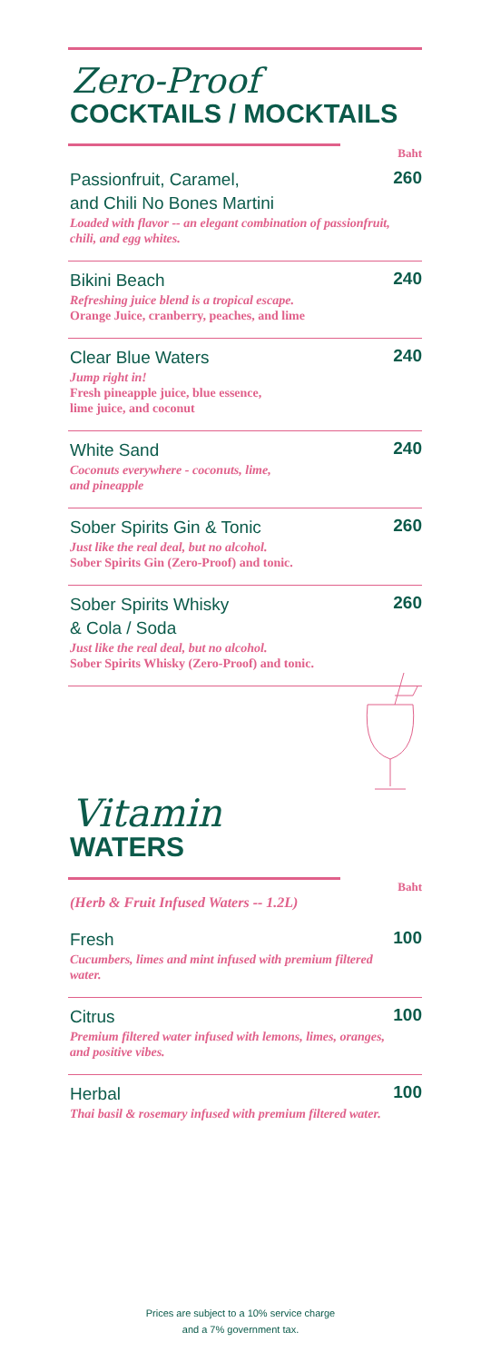Zero-Proof
COCKTAILS / MOCKTAILS
Baht
Passionfruit, Caramel,
and Chili No Bones Martini
Loaded with flavor -- an elegant combination of passionfruit, chili, and egg whites.
260
Bikini Beach
Refreshing juice blend is a tropical escape.
Orange Juice, cranberry, peaches, and lime
240
Clear Blue Waters
Jump right in!
Fresh pineapple juice, blue essence,
lime juice, and coconut
240
White Sand
Coconuts everywhere - coconuts, lime,
and pineapple
240
Sober Spirits Gin & Tonic
Just like the real deal, but no alcohol.
Sober Spirits Gin (Zero-Proof) and tonic.
260
Sober Spirits Whisky
& Cola / Soda
Just like the real deal, but no alcohol.
Sober Spirits Whisky (Zero-Proof) and tonic.
260
Vitamin
WATERS
Baht
(Herb & Fruit Infused Waters -- 1.2L)
Fresh
Cucumbers, limes and mint infused with premium filtered water.
100
Citrus
Premium filtered water infused with lemons, limes, oranges, and positive vibes.
100
Herbal
Thai basil & rosemary infused with premium filtered water.
100
Prices are subject to a 10% service charge
and a 7% government tax.